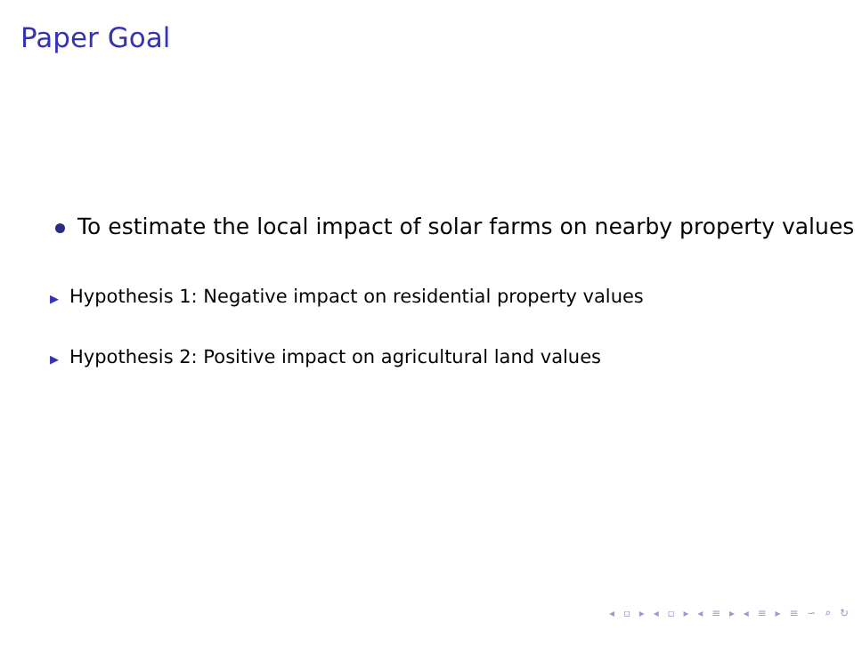Paper Goal
To estimate the local impact of solar farms on nearby property values
▶ Hypothesis 1: Negative impact on residential property values
▶ Hypothesis 2: Positive impact on agricultural land values
◂ ▫ ▸ ◂ ▫ ▸ ◂ ≡ ▸ ◂ ≡ ▸ ≡ ∽ ⌕ ↻